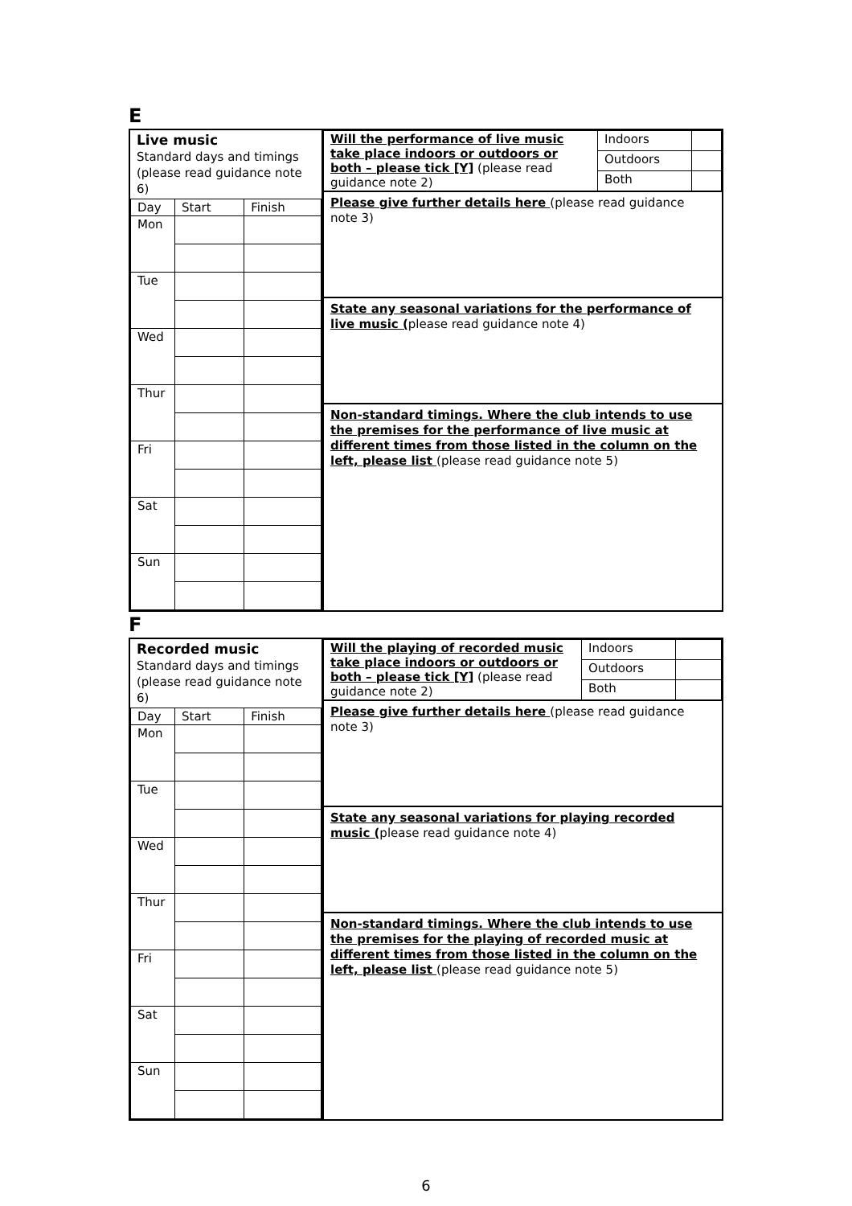E
Live music
Standard days and timings
(please read guidance note 6)
| Day | Start | Finish |
| Mon | | |
| Tue | | |
| Wed | | |
| Thur | | |
| Fri | | |
| Sat | | |
| Sun | | |
| Will the performance of live music take place indoors or outdoors or both – please tick [Y] (please read guidance note 2) | Indoors | |
| | Outdoors | |
| | Both | |
Please give further details here (please read guidance note 3)
State any seasonal variations for the performance of live music (please read guidance note 4)
Non-standard timings. Where the club intends to use the premises for the performance of live music at different times from those listed in the column on the left, please list (please read guidance note 5)
F
Recorded music
Standard days and timings
(please read guidance note 6)
| Day | Start | Finish |
| Mon | | |
| Tue | | |
| Wed | | |
| Thur | | |
| Fri | | |
| Sat | | |
| Sun | | |
| Will the playing of recorded music take place indoors or outdoors or both – please tick [Y] (please read guidance note 2) | Indoors | |
| | Outdoors | |
| | Both | |
Please give further details here (please read guidance note 3)
State any seasonal variations for playing recorded music (please read guidance note 4)
Non-standard timings. Where the club intends to use the premises for the playing of recorded music at different times from those listed in the column on the left, please list (please read guidance note 5)
6